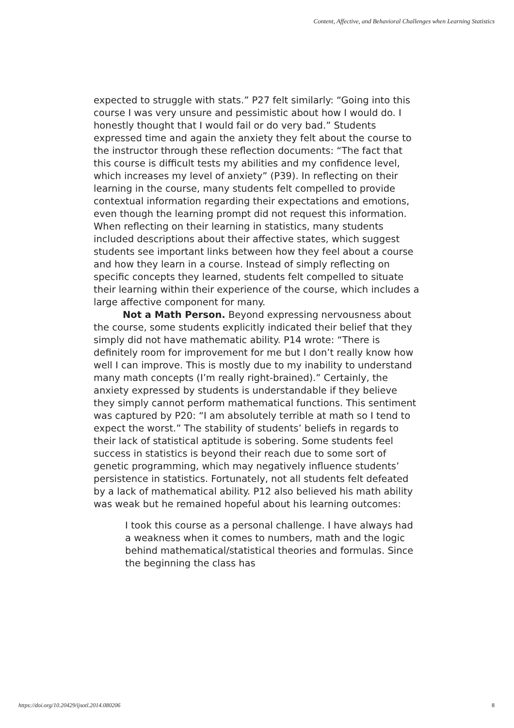Content, Affective, and Behavioral Challenges when Learning Statistics
expected to struggle with stats.” P27 felt similarly: “Going into this course I was very unsure and pessimistic about how I would do. I honestly thought that I would fail or do very bad.” Students expressed time and again the anxiety they felt about the course to the instructor through these reflection documents: “The fact that this course is difficult tests my abilities and my confidence level, which increases my level of anxiety” (P39). In reflecting on their learning in the course, many students felt compelled to provide contextual information regarding their expectations and emotions, even though the learning prompt did not request this information. When reflecting on their learning in statistics, many students included descriptions about their affective states, which suggest students see important links between how they feel about a course and how they learn in a course. Instead of simply reflecting on specific concepts they learned, students felt compelled to situate their learning within their experience of the course, which includes a large affective component for many.
Not a Math Person. Beyond expressing nervousness about the course, some students explicitly indicated their belief that they simply did not have mathematic ability. P14 wrote: “There is definitely room for improvement for me but I don’t really know how well I can improve. This is mostly due to my inability to understand many math concepts (I’m really right-brained).” Certainly, the anxiety expressed by students is understandable if they believe they simply cannot perform mathematical functions. This sentiment was captured by P20: “I am absolutely terrible at math so I tend to expect the worst.” The stability of students’ beliefs in regards to their lack of statistical aptitude is sobering. Some students feel success in statistics is beyond their reach due to some sort of genetic programming, which may negatively influence students’ persistence in statistics. Fortunately, not all students felt defeated by a lack of mathematical ability. P12 also believed his math ability was weak but he remained hopeful about his learning outcomes:
I took this course as a personal challenge. I have always had a weakness when it comes to numbers, math and the logic behind mathematical/statistical theories and formulas. Since the beginning the class has
https://doi.org/10.20429/ijsotl.2014.080206 8